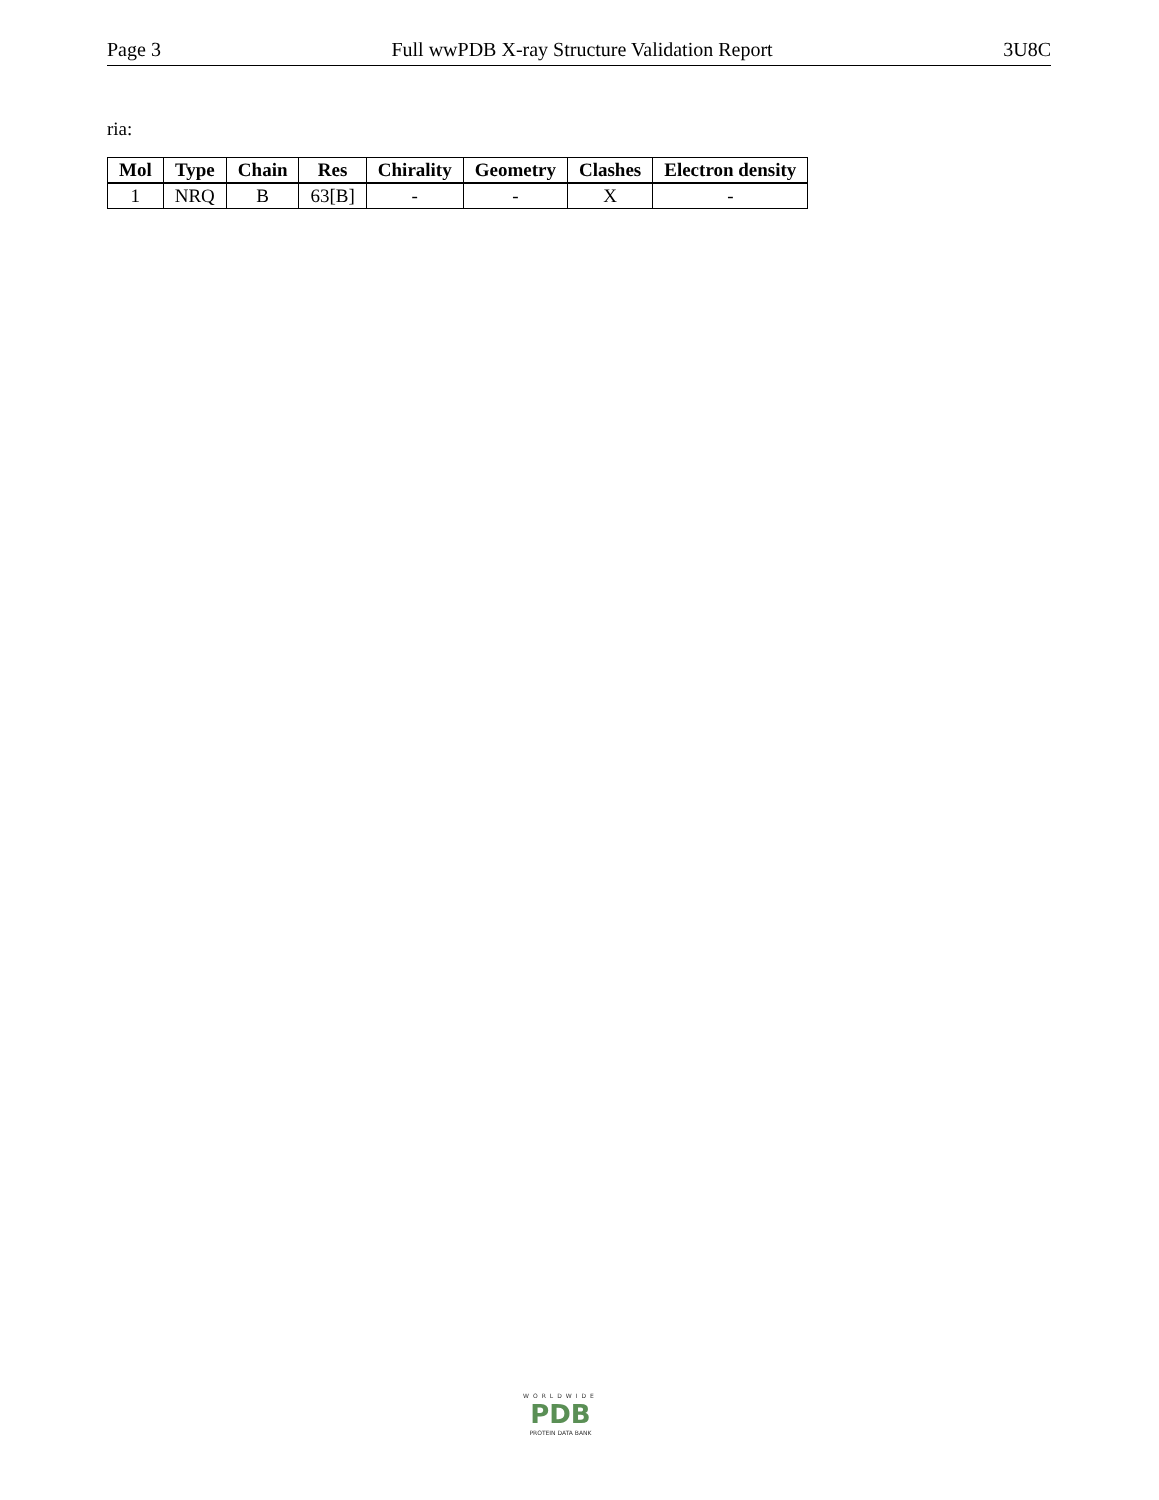Page 3 Full wwPDB X-ray Structure Validation Report 3U8C
ria:
| Mol | Type | Chain | Res | Chirality | Geometry | Clashes | Electron density |
| --- | --- | --- | --- | --- | --- | --- | --- |
| 1 | NRQ | B | 63[B] | - | - | X | - |
WORLDWIDE
PDB
PROTEIN DATA BANK